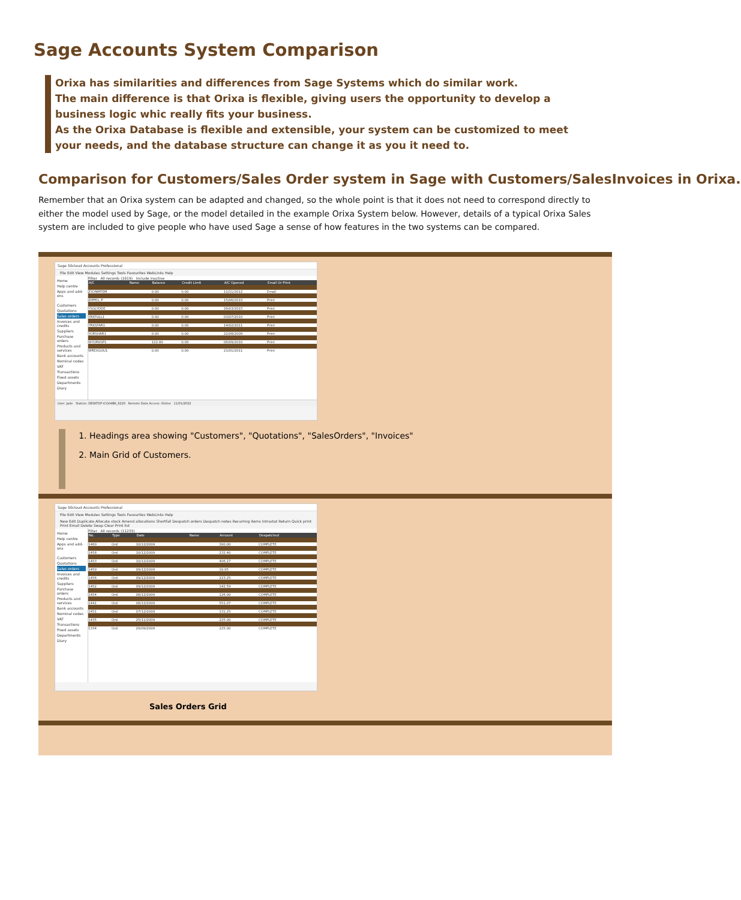Sage Accounts System Comparison
Orixa has similarities and differences from Sage Systems which do similar work.
The main difference is that Orixa is flexible, giving users the opportunity to develop a business logic whic really fits your business.
As the Orixa Database is flexible and extensible, your system can be customized to meet your needs, and the database structure can change it as you it need to.
Comparison for Customers/Sales Order system in Sage with Customers/SalesInvoices in Orixa.
Remember that an Orixa system can be adapted and changed, so the whole point is that it does not need to correspond directly to either the model used by Sage, or the model detailed in the example Orixa System below. However, details of a typical Orixa Sales system are included to give people who have used Sage a sense of how features in the two systems can be compared.
| Sage 50cloud Accounts Professional File Edit View Modules Settings Tools Favourites WebLinks Help Home Help centre Apps and add-ons Customers Quotations Sales orders Invoices and credits Suppliers Purchase orders Products and services Bank accounts Nominal codes VAT Transactions Fixed assets Departments Diary Filter All records (1619) Include inactive / A/C / Name / Balance / Credit Limit / A/C Opened / Email Or Print / / --- / --- / --- / --- / --- / --- / / ZYONMTEM / / 0.00 / 0.00 / 12/11/2012 / Email / / ZIPPEL_P / / 0.00 / 0.00 / 15/06/2015 / Print / / YSGLYDDE / / 0.00 / 0.00 / 26/03/2015 / Print / / YRKTULL1 / / 0.00 / 0.00 / 03/07/2010 / Print / / YRKSFAR1 / / 0.00 / 0.00 / 14/02/2011 / Print / / YORSHAR1 / / 0.00 / 0.00 / 22/08/2009 / Print / / WYORKSP1 / / 122.80 / 0.00 / 06/09/2010 / Print / / WREXGOU1 / / 0.00 / 0.00 / 21/01/2011 / Print / User: Jade Station: DESKTOP-ICG04BK_8220 Remote Data Access: Online 11/01/2022 1. Headings area showing "Customers", "Quotations", "SalesOrders", "Invoices" 2. Main Grid of Customers. |
| Sage 50cloud Accounts Professional File Edit View Modules Settings Tools Favourites WebLinks Help New Edit Duplicate Allocate stock Amend allocations Shortfall Despatch orders Despatch notes Recurring items Intrastat Return Quick print Print Email Delete Swap Clear Print list Home Help centre Apps and add-ons Customers Quotations Sales orders Invoices and credits Suppliers Purchase orders Products and services Bank accounts Nominal codes VAT Transactions Fixed assets Departments Diary Filter All records (11255) / No. / Type / Date / Name / Amount / Despatched / / --- / --- / --- / --- / --- / --- / / 1460 / Ord / 10/12/2009 / / 300.00 / COMPLETE / / 1458 / Ord / 10/12/2009 / / 232.40 / COMPLETE / / 1453 / Ord / 10/12/2009 / / 406.27 / COMPLETE / / 1459 / Ord / 09/12/2009 / / 19.95 / COMPLETE / / 1456 / Ord / 09/12/2009 / / 223.25 / COMPLETE / / 1452 / Ord / 09/12/2009 / / 142.59 / COMPLETE / / 1454 / Ord / 08/12/2009 / / 126.00 / COMPLETE / / 1441 / Ord / 08/12/2009 / / 551.07 / COMPLETE / / 1451 / Ord / 07/12/2009 / / 131.25 / COMPLETE / / 1435 / Ord / 25/11/2009 / / 225.00 / COMPLETE / / 1334 / Ord / 29/09/2009 / / 225.00 / COMPLETE / Sales Orders Grid |